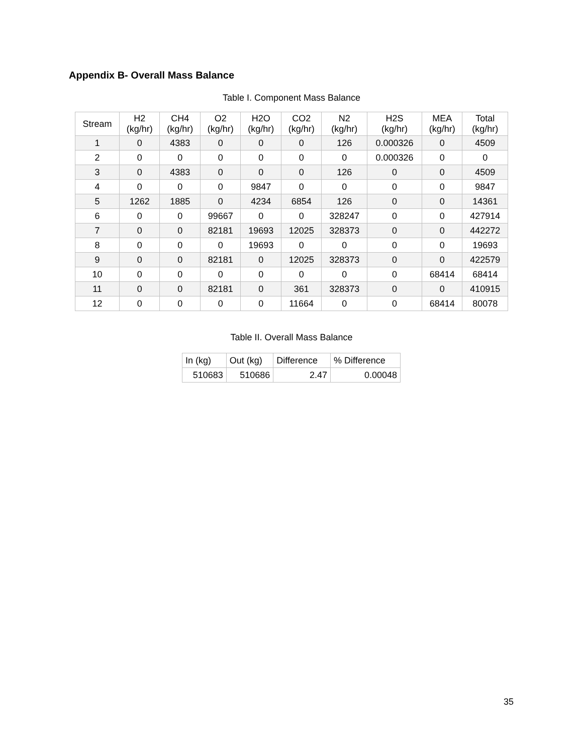Appendix B- Overall Mass Balance
Table I. Component Mass Balance
| Stream | H2 (kg/hr) | CH4 (kg/hr) | O2 (kg/hr) | H2O (kg/hr) | CO2 (kg/hr) | N2 (kg/hr) | H2S (kg/hr) | MEA (kg/hr) | Total (kg/hr) |
| --- | --- | --- | --- | --- | --- | --- | --- | --- | --- |
| 1 | 0 | 4383 | 0 | 0 | 0 | 126 | 0.000326 | 0 | 4509 |
| 2 | 0 | 0 | 0 | 0 | 0 | 0 | 0.000326 | 0 | 0 |
| 3 | 0 | 4383 | 0 | 0 | 0 | 126 | 0 | 0 | 4509 |
| 4 | 0 | 0 | 0 | 9847 | 0 | 0 | 0 | 0 | 9847 |
| 5 | 1262 | 1885 | 0 | 4234 | 6854 | 126 | 0 | 0 | 14361 |
| 6 | 0 | 0 | 99667 | 0 | 0 | 328247 | 0 | 0 | 427914 |
| 7 | 0 | 0 | 82181 | 19693 | 12025 | 328373 | 0 | 0 | 442272 |
| 8 | 0 | 0 | 0 | 19693 | 0 | 0 | 0 | 0 | 19693 |
| 9 | 0 | 0 | 82181 | 0 | 12025 | 328373 | 0 | 0 | 422579 |
| 10 | 0 | 0 | 0 | 0 | 0 | 0 | 0 | 68414 | 68414 |
| 11 | 0 | 0 | 82181 | 0 | 361 | 328373 | 0 | 0 | 410915 |
| 12 | 0 | 0 | 0 | 0 | 11664 | 0 | 0 | 68414 | 80078 |
Table II. Overall Mass Balance
| In (kg) | Out (kg) | Difference | % Difference |
| --- | --- | --- | --- |
| 510683 | 510686 | 2.47 | 0.00048 |
35